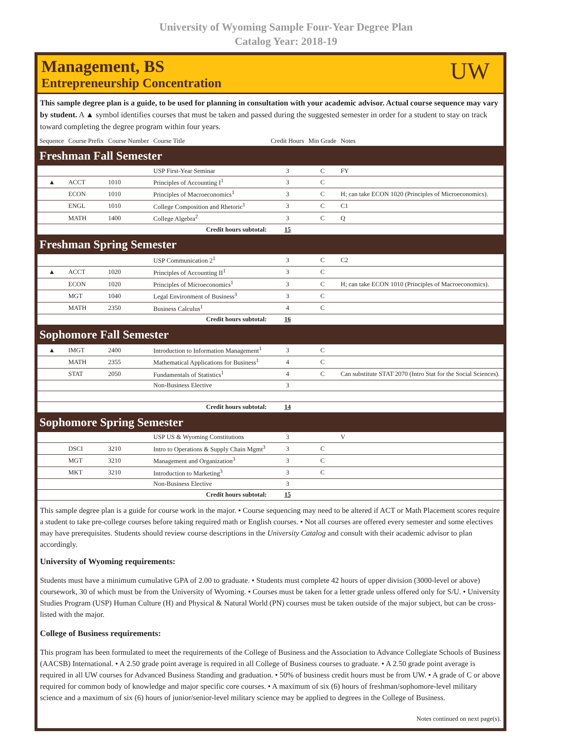University of Wyoming Sample Four-Year Degree Plan
Catalog Year: 2018-19
Management, BS
Entrepreneurship Concentration
UW
This sample degree plan is a guide, to be used for planning in consultation with your academic advisor. Actual course sequence may vary by student. A ▲ symbol identifies courses that must be taken and passed during the suggested semester in order for a student to stay on track toward completing the degree program within four years.
| Sequence | Course Prefix | Course Number | Course Title | Credit Hours | Min Grade | Notes |
| --- | --- | --- | --- | --- | --- | --- |
| Freshman Fall Semester | | | | | | |
| | | | USP First-Year Seminar | 3 | C | FY |
| ▲ | ACCT | 1010 | Principles of Accounting I<sup>1</sup> | 3 | C | |
| | ECON | 1010 | Principles of Macroeconomics<sup>1</sup> | 3 | C | H; can take ECON 1020 (Principles of Microeconomics). |
| | ENGL | 1010 | College Composition and Rhetoric<sup>1</sup> | 3 | C | C1 |
| | MATH | 1400 | College Algebra<sup>2</sup> | 3 | C | Q |
| Credit hours subtotal: | | | | 15 | | |
| Freshman Spring Semester | | | | | | |
| | | | USP Communication 2<sup>1</sup> | 3 | C | C2 |
| ▲ | ACCT | 1020 | Principles of Accounting II<sup>1</sup> | 3 | C | |
| | ECON | 1020 | Principles of Microeconomics<sup>1</sup> | 3 | C | H; can take ECON 1010 (Principles of Macroeconomics). |
| | MGT | 1040 | Legal Environment of Business<sup>3</sup> | 3 | C | |
| | MATH | 2350 | Business Calculus<sup>1</sup> | 4 | C | |
| Credit hours subtotal: | | | | 16 | | |
| Sophomore Fall Semester | | | | | | |
| ▲ | IMGT | 2400 | Introduction to Information Management<sup>1</sup> | 3 | C | |
| | MATH | 2355 | Mathematical Applications for Business<sup>1</sup> | 4 | C | |
| | STAT | 2050 | Fundamentals of Statistics<sup>1</sup> | 4 | C | Can substitute STAT 2070 (Intro Stat for the Social Sciences). |
| | | | Non-Business Elective | 3 | | |
| Credit hours subtotal: | | | | 14 | | |
| Sophomore Spring Semester | | | | | | |
| | | | USP US & Wyoming Constitutions | 3 | | V |
| | DSCI | 3210 | Intro to Operations & Supply Chain Mgmt<sup>3</sup> | 3 | C | |
| | MGT | 3210 | Management and Organization<sup>3</sup> | 3 | C | |
| | MKT | 3210 | Introduction to Marketing<sup>3</sup> | 3 | C | |
| | | | Non-Business Elective | 3 | | |
| Credit hours subtotal: | | | | 15 | | |
This sample degree plan is a guide for course work in the major. • Course sequencing may need to be altered if ACT or Math Placement scores require a student to take pre-college courses before taking required math or English courses. • Not all courses are offered every semester and some electives may have prerequisites. Students should review course descriptions in the University Catalog and consult with their academic advisor to plan accordingly.
University of Wyoming requirements:
Students must have a minimum cumulative GPA of 2.00 to graduate. • Students must complete 42 hours of upper division (3000-level or above) coursework, 30 of which must be from the University of Wyoming. • Courses must be taken for a letter grade unless offered only for S/U. • University Studies Program (USP) Human Culture (H) and Physical & Natural World (PN) courses must be taken outside of the major subject, but can be cross-listed with the major.
College of Business requirements:
This program has been formulated to meet the requirements of the College of Business and the Association to Advance Collegiate Schools of Business (AACSB) International. • A 2.50 grade point average is required in all College of Business courses to graduate. • A 2.50 grade point average is required in all UW courses for Advanced Business Standing and graduation. • 50% of business credit hours must be from UW. • A grade of C or above required for common body of knowledge and major specific core courses. • A maximum of six (6) hours of freshman/sophomore-level military science and a maximum of six (6) hours of junior/senior-level military science may be applied to degrees in the College of Business.
Notes continued on next page(s).